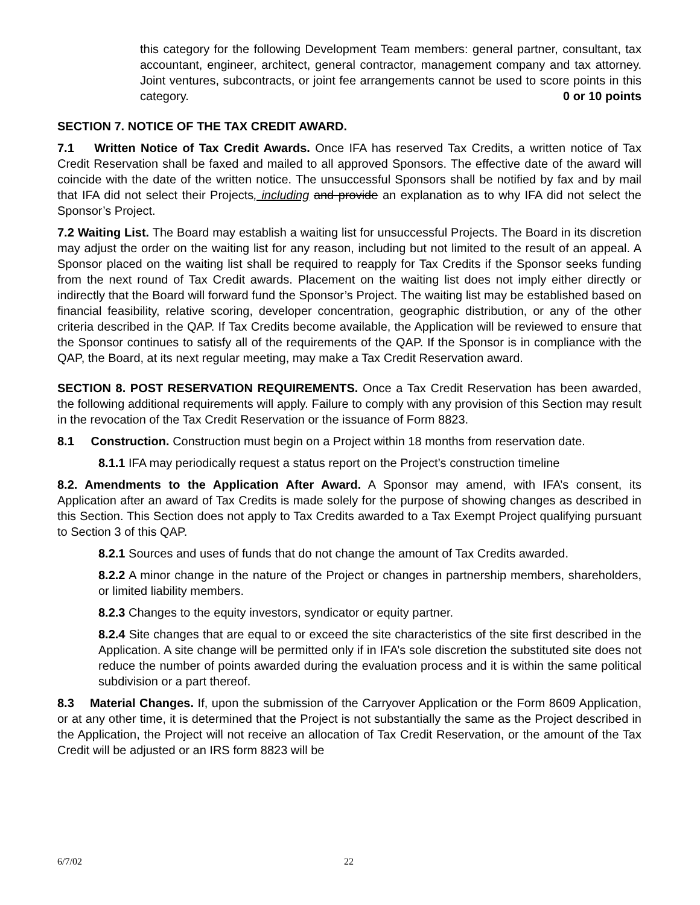this category for the following Development Team members: general partner, consultant, tax accountant, engineer, architect, general contractor, management company and tax attorney. Joint ventures, subcontracts, or joint fee arrangements cannot be used to score points in this category. 0 or 10 points
SECTION 7. NOTICE OF THE TAX CREDIT AWARD.
7.1 Written Notice of Tax Credit Awards. Once IFA has reserved Tax Credits, a written notice of Tax Credit Reservation shall be faxed and mailed to all approved Sponsors. The effective date of the award will coincide with the date of the written notice. The unsuccessful Sponsors shall be notified by fax and by mail that IFA did not select their Projects, including and provide an explanation as to why IFA did not select the Sponsor’s Project.
7.2 Waiting List. The Board may establish a waiting list for unsuccessful Projects. The Board in its discretion may adjust the order on the waiting list for any reason, including but not limited to the result of an appeal. A Sponsor placed on the waiting list shall be required to reapply for Tax Credits if the Sponsor seeks funding from the next round of Tax Credit awards. Placement on the waiting list does not imply either directly or indirectly that the Board will forward fund the Sponsor’s Project. The waiting list may be established based on financial feasibility, relative scoring, developer concentration, geographic distribution, or any of the other criteria described in the QAP. If Tax Credits become available, the Application will be reviewed to ensure that the Sponsor continues to satisfy all of the requirements of the QAP. If the Sponsor is in compliance with the QAP, the Board, at its next regular meeting, may make a Tax Credit Reservation award.
SECTION 8. POST RESERVATION REQUIREMENTS. Once a Tax Credit Reservation has been awarded, the following additional requirements will apply. Failure to comply with any provision of this Section may result in the revocation of the Tax Credit Reservation or the issuance of Form 8823.
8.1 Construction. Construction must begin on a Project within 18 months from reservation date.
8.1.1 IFA may periodically request a status report on the Project’s construction timeline
8.2. Amendments to the Application After Award. A Sponsor may amend, with IFA’s consent, its Application after an award of Tax Credits is made solely for the purpose of showing changes as described in this Section. This Section does not apply to Tax Credits awarded to a Tax Exempt Project qualifying pursuant to Section 3 of this QAP.
8.2.1 Sources and uses of funds that do not change the amount of Tax Credits awarded.
8.2.2 A minor change in the nature of the Project or changes in partnership members, shareholders, or limited liability members.
8.2.3 Changes to the equity investors, syndicator or equity partner.
8.2.4 Site changes that are equal to or exceed the site characteristics of the site first described in the Application. A site change will be permitted only if in IFA’s sole discretion the substituted site does not reduce the number of points awarded during the evaluation process and it is within the same political subdivision or a part thereof.
8.3 Material Changes. If, upon the submission of the Carryover Application or the Form 8609 Application, or at any other time, it is determined that the Project is not substantially the same as the Project described in the Application, the Project will not receive an allocation of Tax Credit Reservation, or the amount of the Tax Credit will be adjusted or an IRS form 8823 will be
6/7/02 22